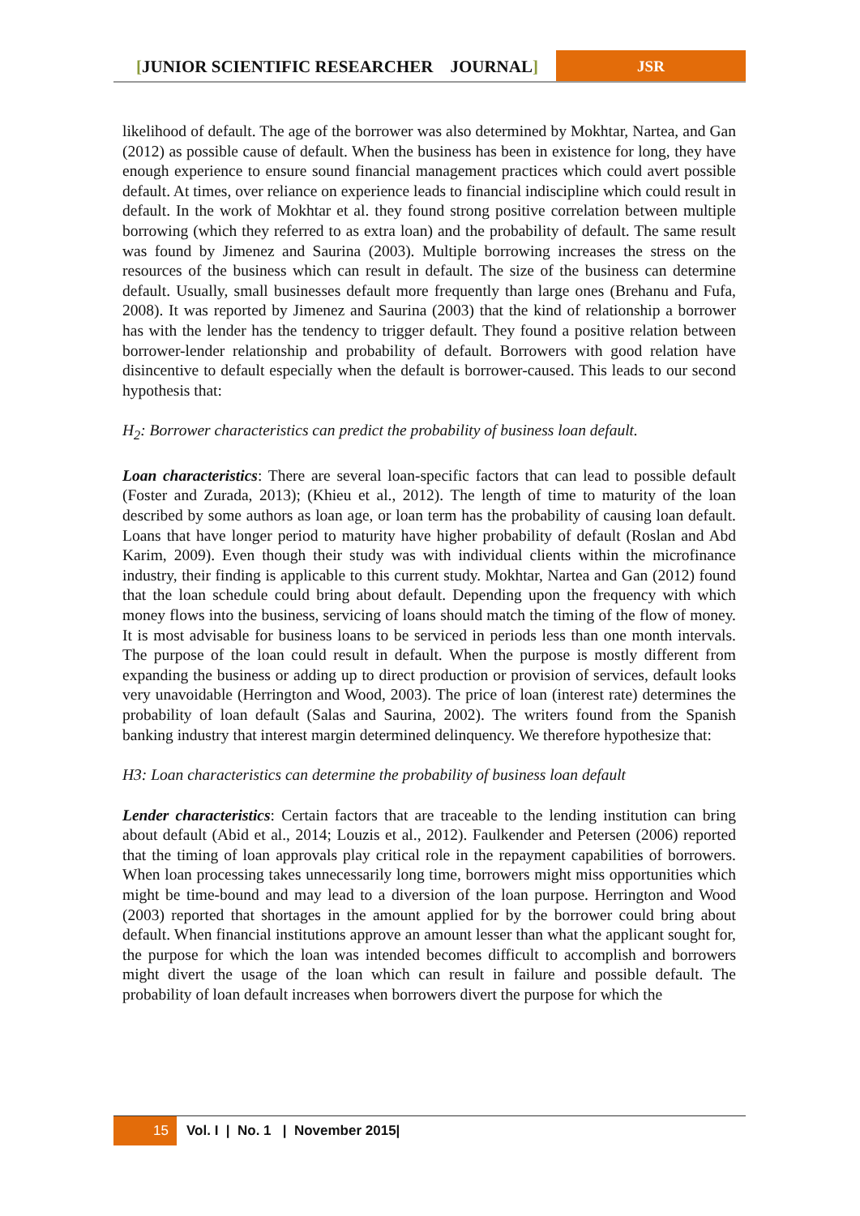[JUNIOR SCIENTIFIC RESEARCHER JOURNAL]
JSR
likelihood of default. The age of the borrower was also determined by Mokhtar, Nartea, and Gan (2012) as possible cause of default. When the business has been in existence for long, they have enough experience to ensure sound financial management practices which could avert possible default. At times, over reliance on experience leads to financial indiscipline which could result in default. In the work of Mokhtar et al. they found strong positive correlation between multiple borrowing (which they referred to as extra loan) and the probability of default. The same result was found by Jimenez and Saurina (2003). Multiple borrowing increases the stress on the resources of the business which can result in default. The size of the business can determine default. Usually, small businesses default more frequently than large ones (Brehanu and Fufa, 2008). It was reported by Jimenez and Saurina (2003) that the kind of relationship a borrower has with the lender has the tendency to trigger default. They found a positive relation between borrower-lender relationship and probability of default. Borrowers with good relation have disincentive to default especially when the default is borrower-caused. This leads to our second hypothesis that:
H<sub>2</sub>: Borrower characteristics can predict the probability of business loan default.
Loan characteristics: There are several loan-specific factors that can lead to possible default (Foster and Zurada, 2013); (Khieu et al., 2012). The length of time to maturity of the loan described by some authors as loan age, or loan term has the probability of causing loan default. Loans that have longer period to maturity have higher probability of default (Roslan and Abd Karim, 2009). Even though their study was with individual clients within the microfinance industry, their finding is applicable to this current study. Mokhtar, Nartea and Gan (2012) found that the loan schedule could bring about default. Depending upon the frequency with which money flows into the business, servicing of loans should match the timing of the flow of money. It is most advisable for business loans to be serviced in periods less than one month intervals. The purpose of the loan could result in default. When the purpose is mostly different from expanding the business or adding up to direct production or provision of services, default looks very unavoidable (Herrington and Wood, 2003). The price of loan (interest rate) determines the probability of loan default (Salas and Saurina, 2002). The writers found from the Spanish banking industry that interest margin determined delinquency. We therefore hypothesize that:
H3: Loan characteristics can determine the probability of business loan default
Lender characteristics: Certain factors that are traceable to the lending institution can bring about default (Abid et al., 2014; Louzis et al., 2012). Faulkender and Petersen (2006) reported that the timing of loan approvals play critical role in the repayment capabilities of borrowers. When loan processing takes unnecessarily long time, borrowers might miss opportunities which might be time-bound and may lead to a diversion of the loan purpose. Herrington and Wood (2003) reported that shortages in the amount applied for by the borrower could bring about default. When financial institutions approve an amount lesser than what the applicant sought for, the purpose for which the loan was intended becomes difficult to accomplish and borrowers might divert the usage of the loan which can result in failure and possible default. The probability of loan default increases when borrowers divert the purpose for which the
15 Vol. I | No. 1 | November 2015|